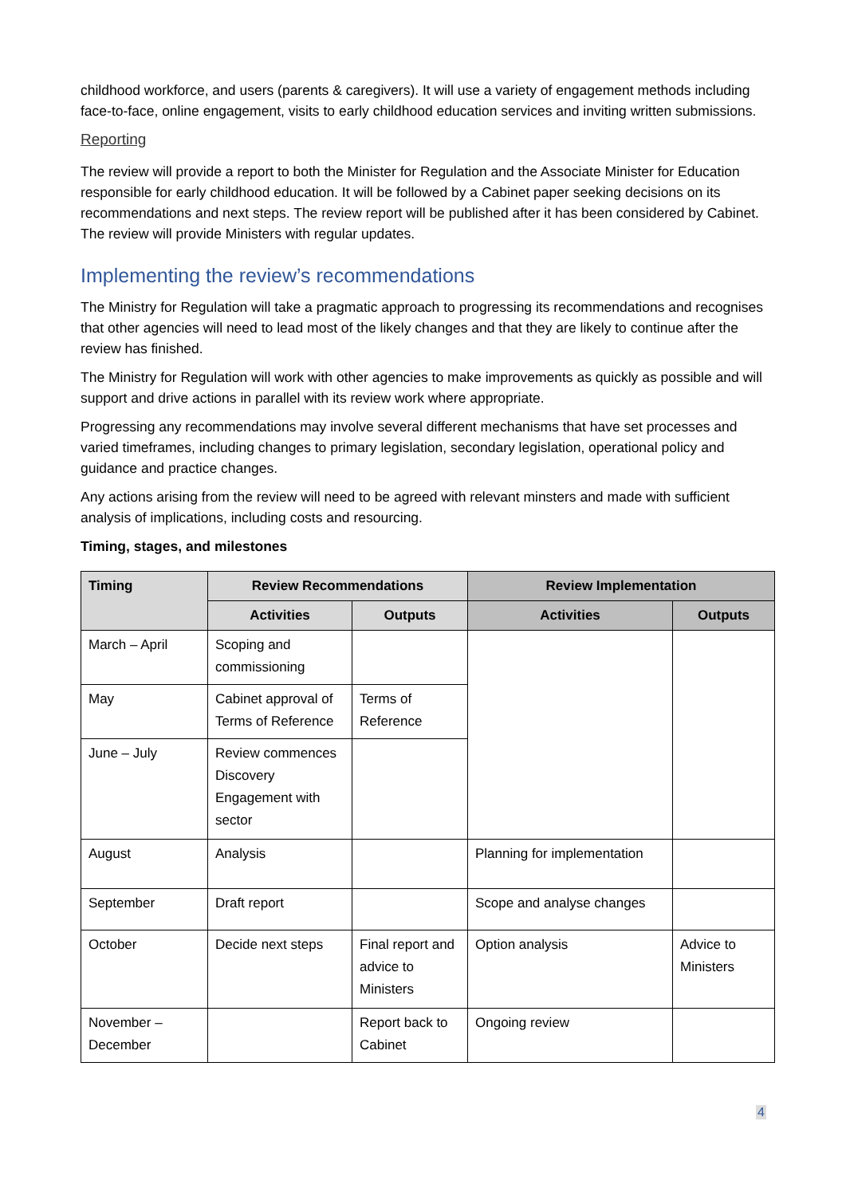childhood workforce, and users (parents & caregivers). It will use a variety of engagement methods including face-to-face, online engagement, visits to early childhood education services and inviting written submissions.
Reporting
The review will provide a report to both the Minister for Regulation and the Associate Minister for Education responsible for early childhood education. It will be followed by a Cabinet paper seeking decisions on its recommendations and next steps. The review report will be published after it has been considered by Cabinet. The review will provide Ministers with regular updates.
Implementing the review’s recommendations
The Ministry for Regulation will take a pragmatic approach to progressing its recommendations and recognises that other agencies will need to lead most of the likely changes and that they are likely to continue after the review has finished.
The Ministry for Regulation will work with other agencies to make improvements as quickly as possible and will support and drive actions in parallel with its review work where appropriate.
Progressing any recommendations may involve several different mechanisms that have set processes and varied timeframes, including changes to primary legislation, secondary legislation, operational policy and guidance and practice changes.
Any actions arising from the review will need to be agreed with relevant minsters and made with sufficient analysis of implications, including costs and resourcing.
Timing, stages, and milestones
| Timing | Review Recommendations | | Review Implementation | |
| --- | --- | --- | --- | --- |
| | Activities | Outputs | Activities | Outputs |
| March – April | Scoping and commissioning | | | |
| May | Cabinet approval of Terms of Reference | Terms of Reference | | |
| June – July | Review commences Discovery Engagement with sector | | | |
| August | Analysis | | Planning for implementation | |
| September | Draft report | | Scope and analyse changes | |
| October | Decide next steps | Final report and advice to Ministers | Option analysis | Advice to Ministers |
| November – December | | Report back to Cabinet | Ongoing review | |
4